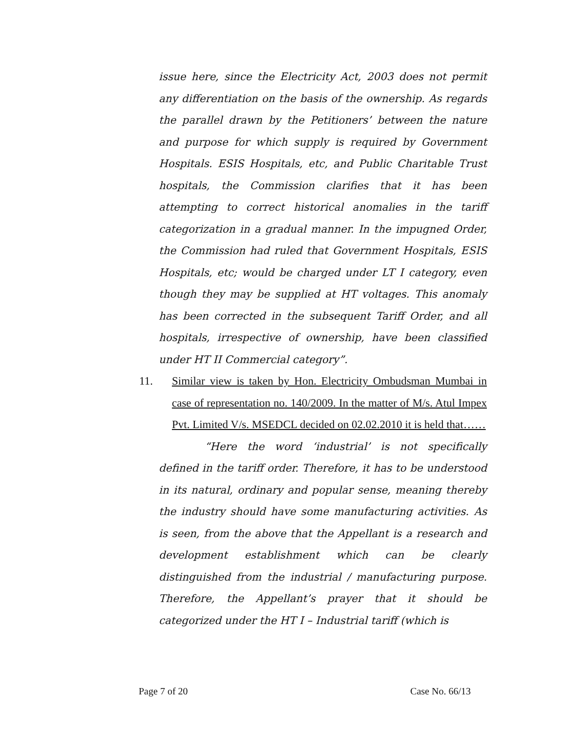issue here, since the Electricity Act, 2003 does not permit any differentiation on the basis of the ownership. As regards the parallel drawn by the Petitioners’ between the nature and purpose for which supply is required by Government Hospitals. ESIS Hospitals, etc, and Public Charitable Trust hospitals, the Commission clarifies that it has been attempting to correct historical anomalies in the tariff categorization in a gradual manner. In the impugned Order, the Commission had ruled that Government Hospitals, ESIS Hospitals, etc; would be charged under LT I category, even though they may be supplied at HT voltages. This anomaly has been corrected in the subsequent Tariff Order, and all hospitals, irrespective of ownership, have been classified under HT II Commercial category”.
11. Similar view is taken by Hon. Electricity Ombudsman Mumbai in case of representation no. 140/2009. In the matter of M/s. Atul Impex Pvt. Limited V/s. MSEDCL decided on 02.02.2010 it is held that……
“Here the word ‘industrial’ is not specifically defined in the tariff order. Therefore, it has to be understood in its natural, ordinary and popular sense, meaning thereby the industry should have some manufacturing activities. As is seen, from the above that the Appellant is a research and development establishment which can be clearly distinguished from the industrial / manufacturing purpose. Therefore, the Appellant’s prayer that it should be categorized under the HT I – Industrial tariff (which is
Page 7 of 20 Case No. 66/13